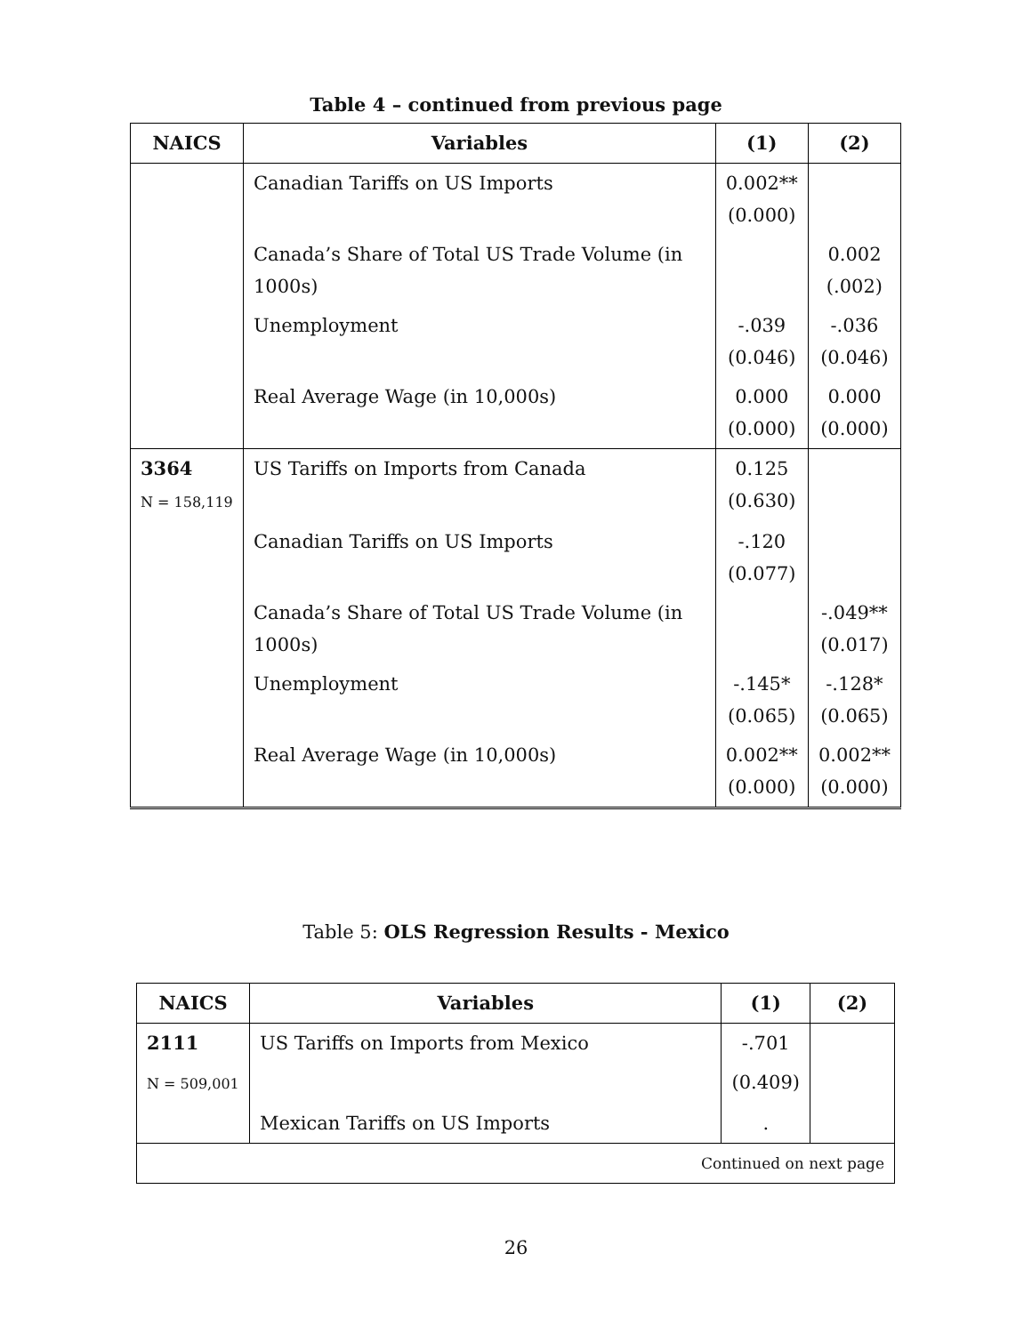Table 4 – continued from previous page
| NAICS | Variables | (1) | (2) |
| --- | --- | --- | --- |
| | Canadian Tariffs on US Imports | 0.002** (0.000) | |
| | Canada’s Share of Total US Trade Volume (in 1000s) | | 0.002 (.002) |
| | Unemployment | -.039 (0.046) | -.036 (0.046) |
| | Real Average Wage (in 10,000s) | 0.000 (0.000) | 0.000 (0.000) |
| 3364 N = 158,119 | US Tariffs on Imports from Canada | 0.125 (0.630) | |
| | Canadian Tariffs on US Imports | -.120 (0.077) | |
| | Canada’s Share of Total US Trade Volume (in 1000s) | | -.049** (0.017) |
| | Unemployment | -.145* (0.065) | -.128* (0.065) |
| | Real Average Wage (in 10,000s) | 0.002** (0.000) | 0.002** (0.000) |
Table 5: OLS Regression Results - Mexico
| NAICS | Variables | (1) | (2) |
| --- | --- | --- | --- |
| 2111 | US Tariffs on Imports from Mexico | -.701 | |
| N = 509,001 | | (0.409) | |
| | Mexican Tariffs on US Imports | . | |
| Continued on next page | | | |
26